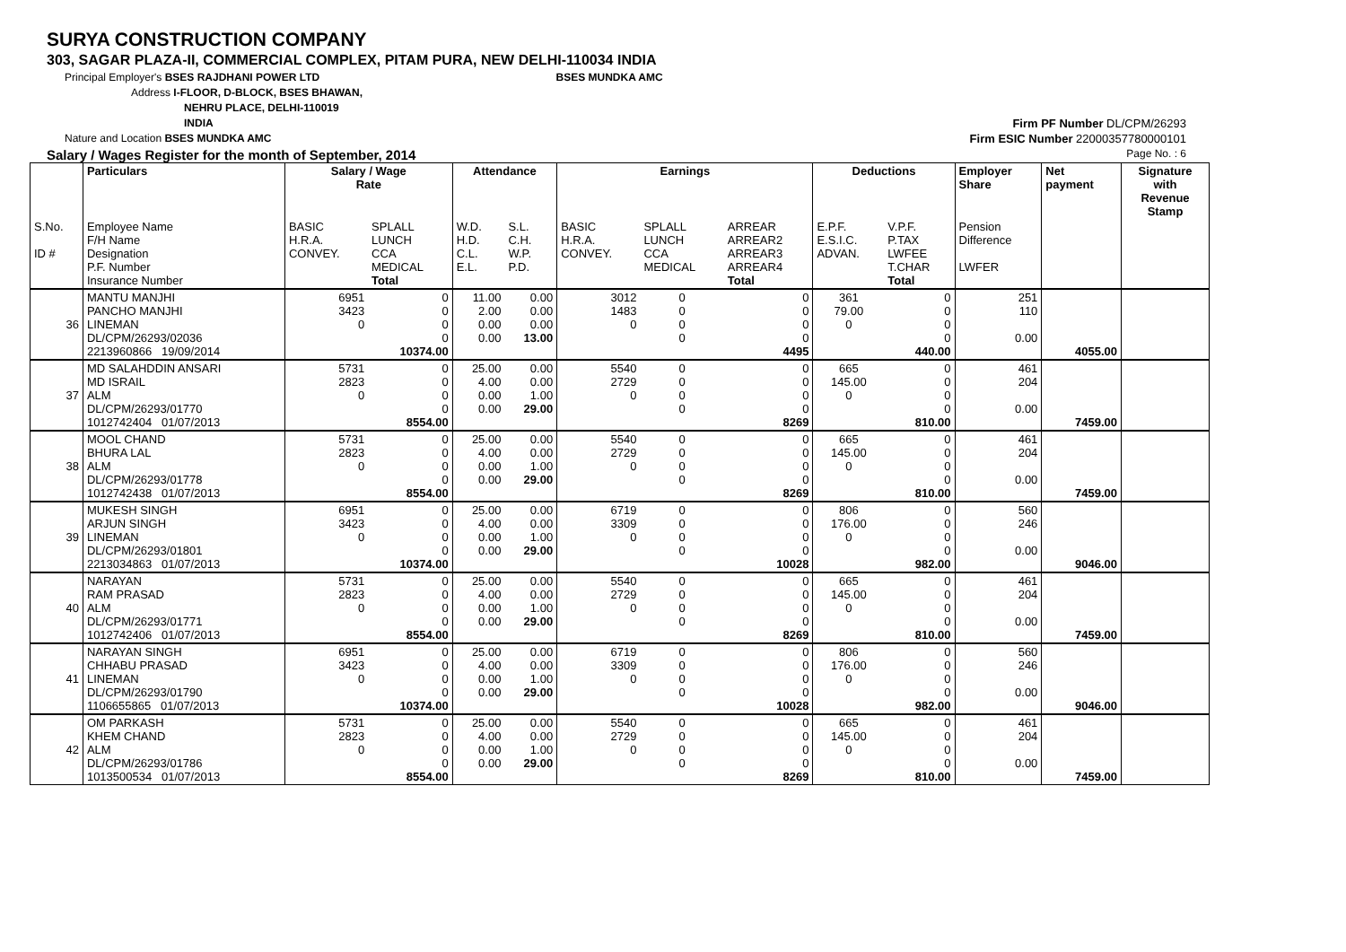SURYA CONSTRUCTION COMPANY
303, SAGAR PLAZA-II, COMMERCIAL COMPLEX, PITAM PURA, NEW DELHI-110034 INDIA
Principal Employer's BSES RAJDHANI POWER LTD BSES MUNDKA AMC
Address I-FLOOR, D-BLOCK, BSES BHAWAN,
NEHRU PLACE, DELHI-110019
INDIA Firm PF Number DL/CPM/26293
Nature and Location BSES MUNDKA AMC Firm ESIC Number 22000357780000101
Salary / Wages Register for the month of September, 2014 Page No. : 6
| | Particulars | Salary / Wage Rate | | Attendance | | Earnings | | | Deductions | | Employer Share | Net payment | Signature with Revenue Stamp |
| --- | --- | --- | --- | --- | --- | --- | --- | --- | --- | --- | --- | --- | --- |
| S.No. ID # | Employee Name F/H Name Designation P.F. Number Insurance Number | BASIC H.R.A. CONVEY. | SPLALL LUNCH CCA MEDICAL Total | W.D. H.D. C.L. E.L. | S.L. C.H. W.P. P.D. | BASIC H.R.A. CONVEY. | SPLALL LUNCH CCA MEDICAL | ARREAR ARREAR2 ARREAR3 ARREAR4 Total | E.P.F. E.S.I.C. ADVAN. | V.P.F. P.TAX LWFEE T.CHAR Total | Pension Difference LWFER | | |
| 36 | MANTU MANJHI PANCHO MANJHI LINEMAN DL/CPM/26293/02036 2213960866 19/09/2014 | 6951 3423 0 | 0 0 0 0 10374.00 | 11.00 2.00 0.00 0.00 | 0.00 0.00 0.00 13.00 | 3012 1483 0 | 0 0 0 0 | 0 0 0 0 4495 | 361 79.00 0 | 0 0 0 0 440.00 | 251 110 0.00 | 4055.00 | |
| 37 | MD SALAHDDIN ANSARI MD ISRAIL ALM DL/CPM/26293/01770 1012742404 01/07/2013 | 5731 2823 0 | 0 0 0 0 8554.00 | 25.00 4.00 0.00 0.00 | 0.00 0.00 1.00 29.00 | 5540 2729 0 | 0 0 0 0 | 0 0 0 0 8269 | 665 145.00 0 | 0 0 0 0 810.00 | 461 204 0.00 | 7459.00 | |
| 38 | MOOL CHAND BHURA LAL ALM DL/CPM/26293/01778 1012742438 01/07/2013 | 5731 2823 0 | 0 0 0 0 8554.00 | 25.00 4.00 0.00 0.00 | 0.00 0.00 1.00 29.00 | 5540 2729 0 | 0 0 0 0 | 0 0 0 0 8269 | 665 145.00 0 | 0 0 0 0 810.00 | 461 204 0.00 | 7459.00 | |
| 39 | MUKESH SINGH ARJUN SINGH LINEMAN DL/CPM/26293/01801 2213034863 01/07/2013 | 6951 3423 0 | 0 0 0 0 10374.00 | 25.00 4.00 0.00 0.00 | 0.00 0.00 1.00 29.00 | 6719 3309 0 | 0 0 0 0 | 0 0 0 0 10028 | 806 176.00 0 | 0 0 0 0 982.00 | 560 246 0.00 | 9046.00 | |
| 40 | NARAYAN RAM PRASAD ALM DL/CPM/26293/01771 1012742406 01/07/2013 | 5731 2823 0 | 0 0 0 0 8554.00 | 25.00 4.00 0.00 0.00 | 0.00 0.00 1.00 29.00 | 5540 2729 0 | 0 0 0 0 | 0 0 0 0 8269 | 665 145.00 0 | 0 0 0 0 810.00 | 461 204 0.00 | 7459.00 | |
| 41 | NARAYAN SINGH CHHABU PRASAD LINEMAN DL/CPM/26293/01790 1106655865 01/07/2013 | 6951 3423 0 | 0 0 0 0 10374.00 | 25.00 4.00 0.00 0.00 | 0.00 0.00 1.00 29.00 | 6719 3309 0 | 0 0 0 0 | 0 0 0 0 10028 | 806 176.00 0 | 0 0 0 0 982.00 | 560 246 0.00 | 9046.00 | |
| 42 | OM PARKASH KHEM CHAND ALM DL/CPM/26293/01786 1013500534 01/07/2013 | 5731 2823 0 | 0 0 0 0 8554.00 | 25.00 4.00 0.00 0.00 | 0.00 0.00 1.00 29.00 | 5540 2729 0 | 0 0 0 0 | 0 0 0 0 8269 | 665 145.00 0 | 0 0 0 0 810.00 | 461 204 0.00 | 7459.00 | |